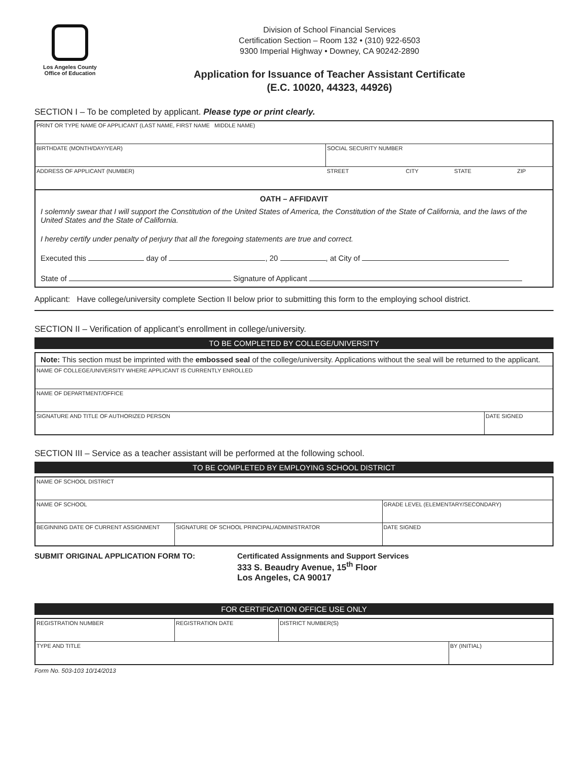Los Angeles County
Office of Education
Division of School Financial Services
Certification Section – Room 132 • (310) 922-6503
9300 Imperial Highway • Downey, CA 90242-2890
Application for Issuance of Teacher Assistant Certificate
(E.C. 10020, 44323, 44926)
SECTION I – To be completed by applicant. Please type or print clearly.
| PRINT OR TYPE NAME OF APPLICANT (LAST NAME, FIRST NAME MIDDLE NAME) | | | | |
| BIRTHDATE (MONTH/DAY/YEAR) | SOCIAL SECURITY NUMBER | | | |
| ADDRESS OF APPLICANT (NUMBER) | STREET | CITY | STATE | ZIP |
OATH – AFFIDAVIT
I solemnly swear that I will support the Constitution of the United States of America, the Constitution of the State of California, and the laws of the United States and the State of California.
I hereby certify under penalty of perjury that all the foregoing statements are true and correct.
Executed this day of , 20 , at City of
State of Signature of Applicant
Applicant: Have college/university complete Section II below prior to submitting this form to the employing school district.
SECTION II – Verification of applicant’s enrollment in college/university.
TO BE COMPLETED BY COLLEGE/UNIVERSITY
| Note: This section must be imprinted with the embossed seal of the college/university. Applications without the seal will be returned to the applicant. | |
| NAME OF COLLEGE/UNIVERSITY WHERE APPLICANT IS CURRENTLY ENROLLED | |
| NAME OF DEPARTMENT/OFFICE | |
| SIGNATURE AND TITLE OF AUTHORIZED PERSON | DATE SIGNED |
SECTION III – Service as a teacher assistant will be performed at the following school.
TO BE COMPLETED BY EMPLOYING SCHOOL DISTRICT
| NAME OF SCHOOL DISTRICT | | |
| NAME OF SCHOOL | | GRADE LEVEL (ELEMENTARY/SECONDARY) |
| BEGINNING DATE OF CURRENT ASSIGNMENT | SIGNATURE OF SCHOOL PRINCIPAL/ADMINISTRATOR | DATE SIGNED |
SUBMIT ORIGINAL APPLICATION FORM TO: Certificated Assignments and Support Services
333 S. Beaudry Avenue, 15<sup>th</sup> Floor
Los Angeles, CA 90017
FOR CERTIFICATION OFFICE USE ONLY
| REGISTRATION NUMBER | REGISTRATION DATE | DISTRICT NUMBER(S) | |
| TYPE AND TITLE | | | BY (INITIAL) |
Form No. 503-103 10/14/2013